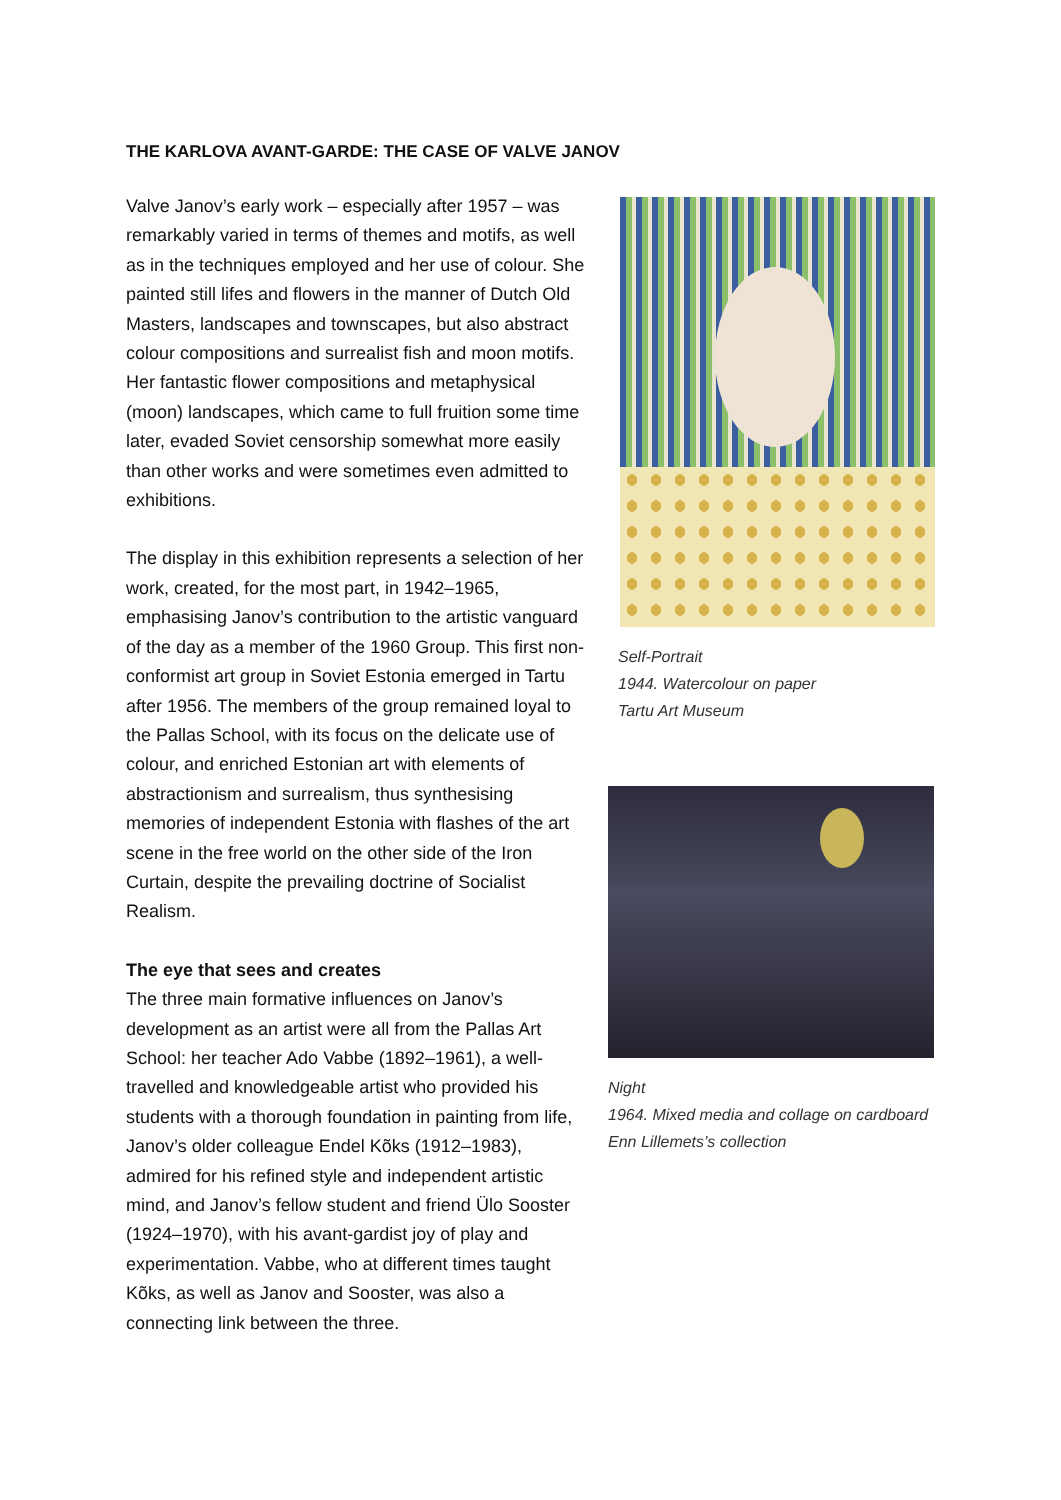THE KARLOVA AVANT-GARDE: THE CASE OF VALVE JANOV
Valve Janov’s early work – especially after 1957 – was remarkably varied in terms of themes and motifs, as well as in the techniques employed and her use of colour. She painted still lifes and flowers in the manner of Dutch Old Masters, landscapes and townscapes, but also abstract colour compositions and surrealist fish and moon motifs. Her fantastic flower compositions and metaphysical (moon) landscapes, which came to full fruition some time later, evaded Soviet censorship somewhat more easily than other works and were sometimes even admitted to exhibitions.
The display in this exhibition represents a selection of her work, created, for the most part, in 1942–1965, emphasising Janov’s contribution to the artistic vanguard of the day as a member of the 1960 Group. This first non-conformist art group in Soviet Estonia emerged in Tartu after 1956. The members of the group remained loyal to the Pallas School, with its focus on the delicate use of colour, and enriched Estonian art with elements of abstractionism and surrealism, thus synthesising memories of independent Estonia with flashes of the art scene in the free world on the other side of the Iron Curtain, despite the prevailing doctrine of Socialist Realism.
The eye that sees and creates
The three main formative influences on Janov’s development as an artist were all from the Pallas Art School: her teacher Ado Vabbe (1892–1961), a well-travelled and knowledgeable artist who provided his students with a thorough foundation in painting from life, Janov’s older colleague Endel Kõks (1912–1983), admired for his refined style and independent artistic mind, and Janov’s fellow student and friend Ülo Sooster (1924–1970), with his avant-gardist joy of play and experimentation. Vabbe, who at different times taught Kõks, as well as Janov and Sooster, was also a connecting link between the three.
Self-Portrait
1944. Watercolour on paper
Tartu Art Museum
Night
1964. Mixed media and collage on cardboard
Enn Lillemets’s collection